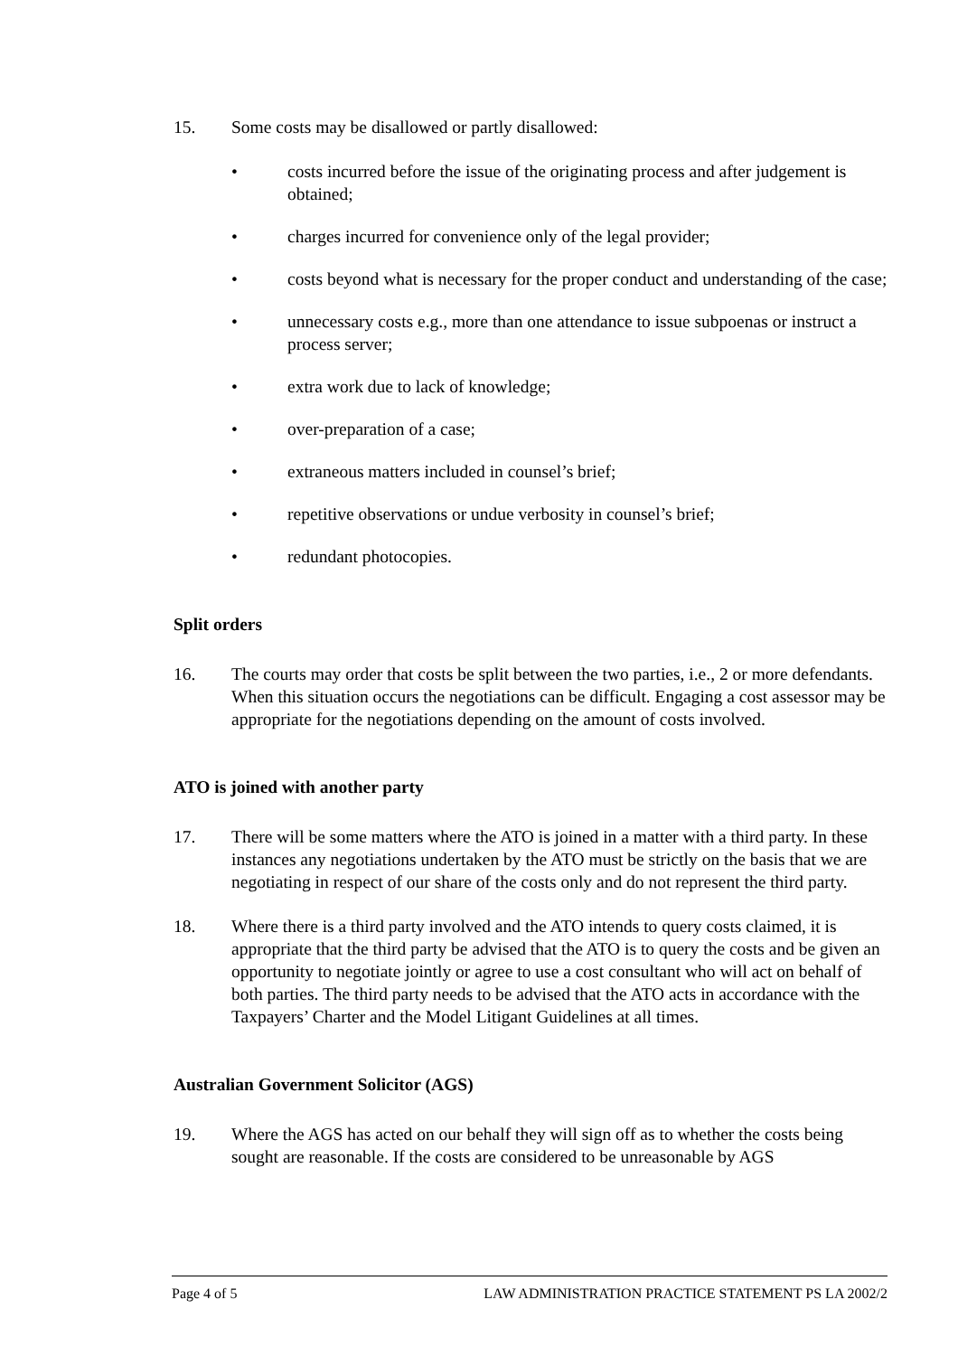15. Some costs may be disallowed or partly disallowed:
• costs incurred before the issue of the originating process and after judgement is obtained;
• charges incurred for convenience only of the legal provider;
• costs beyond what is necessary for the proper conduct and understanding of the case;
• unnecessary costs e.g., more than one attendance to issue subpoenas or instruct a process server;
• extra work due to lack of knowledge;
• over-preparation of a case;
• extraneous matters included in counsel’s brief;
• repetitive observations or undue verbosity in counsel’s brief;
• redundant photocopies.
Split orders
16. The courts may order that costs be split between the two parties, i.e., 2 or more defendants. When this situation occurs the negotiations can be difficult. Engaging a cost assessor may be appropriate for the negotiations depending on the amount of costs involved.
ATO is joined with another party
17. There will be some matters where the ATO is joined in a matter with a third party. In these instances any negotiations undertaken by the ATO must be strictly on the basis that we are negotiating in respect of our share of the costs only and do not represent the third party.
18. Where there is a third party involved and the ATO intends to query costs claimed, it is appropriate that the third party be advised that the ATO is to query the costs and be given an opportunity to negotiate jointly or agree to use a cost consultant who will act on behalf of both parties. The third party needs to be advised that the ATO acts in accordance with the Taxpayers’ Charter and the Model Litigant Guidelines at all times.
Australian Government Solicitor (AGS)
19. Where the AGS has acted on our behalf they will sign off as to whether the costs being sought are reasonable. If the costs are considered to be unreasonable by AGS
Page 4 of 5 LAW ADMINISTRATION PRACTICE STATEMENT PS LA 2002/2